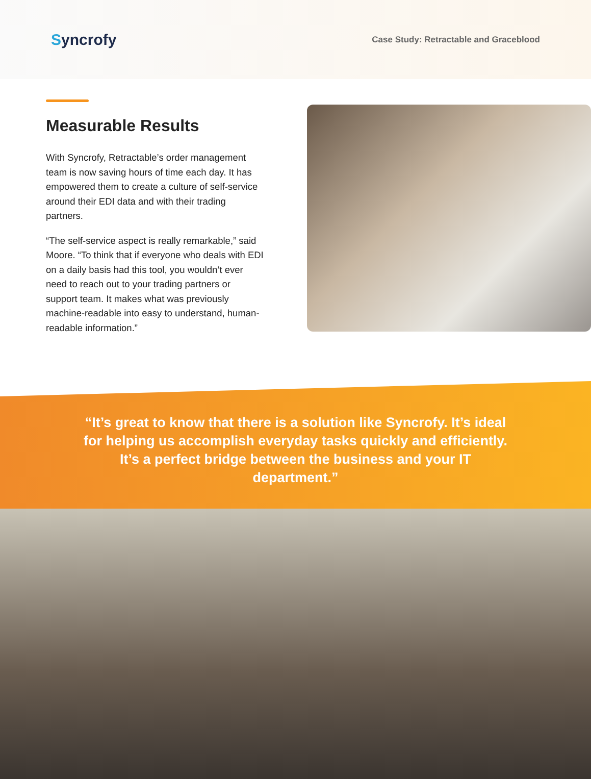Syncrofy
Case Study: Retractable and Graceblood
Measurable Results
With Syncrofy, Retractable’s order management team is now saving hours of time each day. It has empowered them to create a culture of self-service around their EDI data and with their trading partners.
“The self-service aspect is really remarkable,” said Moore. “To think that if everyone who deals with EDI on a daily basis had this tool, you wouldn’t ever need to reach out to your trading partners or support team. It makes what was previously machine-readable into easy to understand, human-readable information.”
“It’s great to know that there is a solution like Syncrofy. It’s ideal for helping us accomplish everyday tasks quickly and efficiently. It’s a perfect bridge between the business and your IT department.”